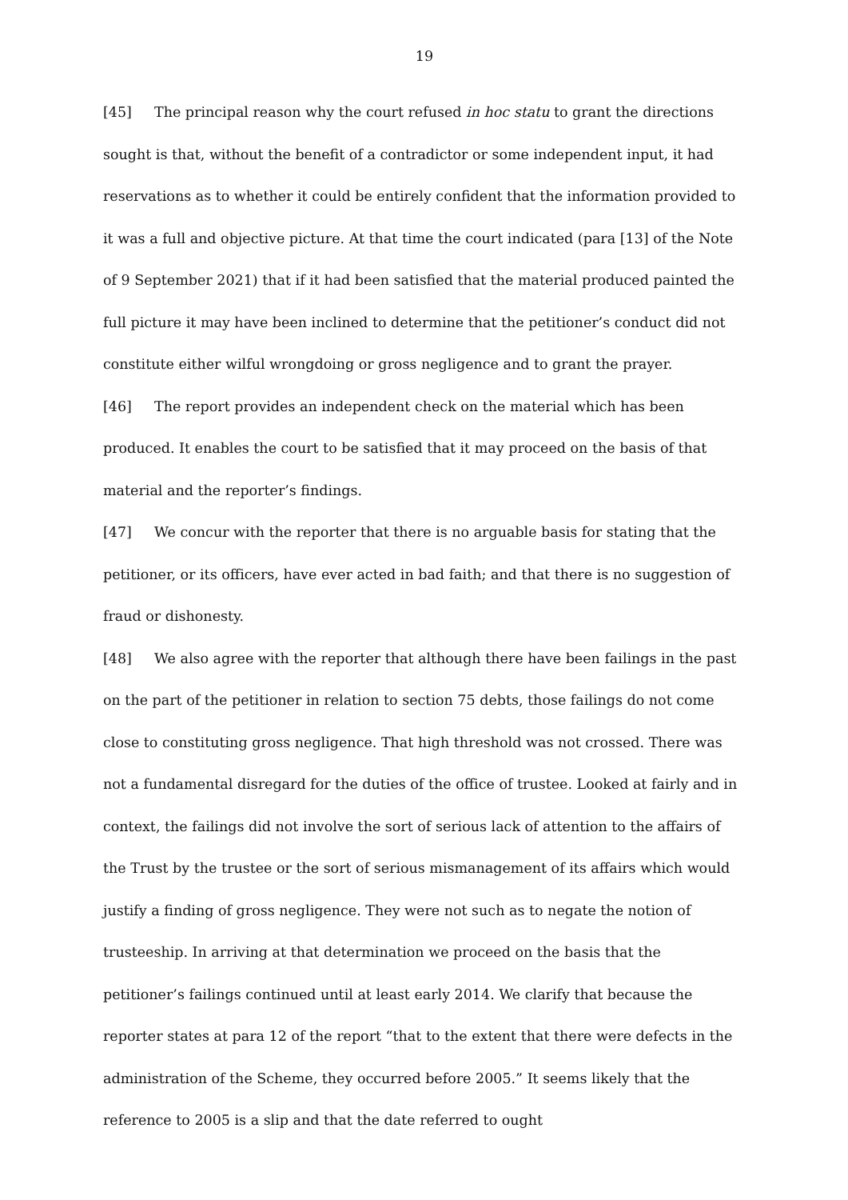19
[45] The principal reason why the court refused in hoc statu to grant the directions sought is that, without the benefit of a contradictor or some independent input, it had reservations as to whether it could be entirely confident that the information provided to it was a full and objective picture. At that time the court indicated (para [13] of the Note of 9 September 2021) that if it had been satisfied that the material produced painted the full picture it may have been inclined to determine that the petitioner’s conduct did not constitute either wilful wrongdoing or gross negligence and to grant the prayer.
[46] The report provides an independent check on the material which has been produced. It enables the court to be satisfied that it may proceed on the basis of that material and the reporter’s findings.
[47] We concur with the reporter that there is no arguable basis for stating that the petitioner, or its officers, have ever acted in bad faith; and that there is no suggestion of fraud or dishonesty.
[48] We also agree with the reporter that although there have been failings in the past on the part of the petitioner in relation to section 75 debts, those failings do not come close to constituting gross negligence. That high threshold was not crossed. There was not a fundamental disregard for the duties of the office of trustee. Looked at fairly and in context, the failings did not involve the sort of serious lack of attention to the affairs of the Trust by the trustee or the sort of serious mismanagement of its affairs which would justify a finding of gross negligence. They were not such as to negate the notion of trusteeship. In arriving at that determination we proceed on the basis that the petitioner’s failings continued until at least early 2014. We clarify that because the reporter states at para 12 of the report “that to the extent that there were defects in the administration of the Scheme, they occurred before 2005.” It seems likely that the reference to 2005 is a slip and that the date referred to ought